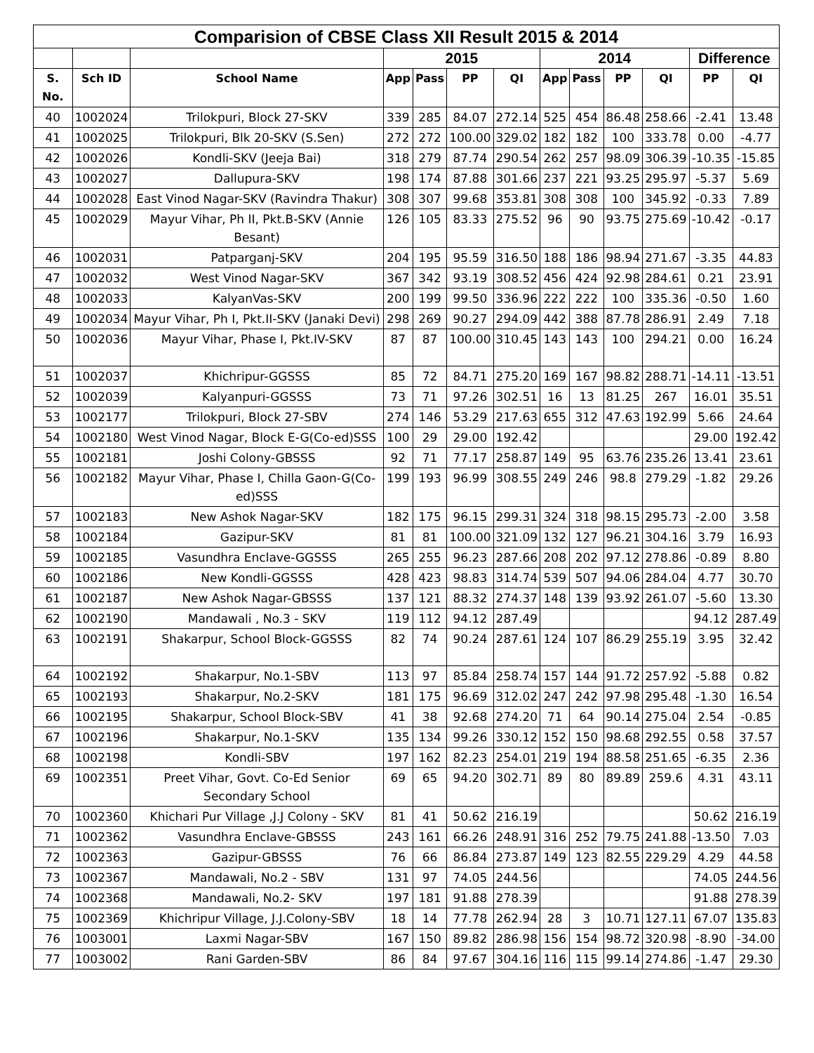| Comparision of CBSE Class XII Result 2015 & 2014 | | | | | | | | | | | | |
| --- | --- | --- | --- | --- | --- | --- | --- | --- | --- | --- | --- | --- |
| | | | 2015 | | | | 2014 | | | | Difference | |
| S. No. | Sch ID | School Name | App | Pass | PP | QI | App | Pass | PP | QI | PP | QI |
| 40 | 1002024 | Trilokpuri, Block 27-SKV | 339 | 285 | 84.07 | 272.14 | 525 | 454 | 86.48 | 258.66 | -2.41 | 13.48 |
| 41 | 1002025 | Trilokpuri, Blk 20-SKV (S.Sen) | 272 | 272 | 100.00 | 329.02 | 182 | 182 | 100 | 333.78 | 0.00 | -4.77 |
| 42 | 1002026 | Kondli-SKV (Jeeja Bai) | 318 | 279 | 87.74 | 290.54 | 262 | 257 | 98.09 | 306.39 | -10.35 | -15.85 |
| 43 | 1002027 | Dallupura-SKV | 198 | 174 | 87.88 | 301.66 | 237 | 221 | 93.25 | 295.97 | -5.37 | 5.69 |
| 44 | 1002028 | East Vinod Nagar-SKV (Ravindra Thakur) | 308 | 307 | 99.68 | 353.81 | 308 | 308 | 100 | 345.92 | -0.33 | 7.89 |
| 45 | 1002029 | Mayur Vihar, Ph II, Pkt.B-SKV (Annie Besant) | 126 | 105 | 83.33 | 275.52 | 96 | 90 | 93.75 | 275.69 | -10.42 | -0.17 |
| 46 | 1002031 | Patparganj-SKV | 204 | 195 | 95.59 | 316.50 | 188 | 186 | 98.94 | 271.67 | -3.35 | 44.83 |
| 47 | 1002032 | West Vinod Nagar-SKV | 367 | 342 | 93.19 | 308.52 | 456 | 424 | 92.98 | 284.61 | 0.21 | 23.91 |
| 48 | 1002033 | KalyanVas-SKV | 200 | 199 | 99.50 | 336.96 | 222 | 222 | 100 | 335.36 | -0.50 | 1.60 |
| 49 | 1002034 | Mayur Vihar, Ph I, Pkt.II-SKV (Janaki Devi) | 298 | 269 | 90.27 | 294.09 | 442 | 388 | 87.78 | 286.91 | 2.49 | 7.18 |
| 50 | 1002036 | Mayur Vihar, Phase I, Pkt.IV-SKV | 87 | 87 | 100.00 | 310.45 | 143 | 143 | 100 | 294.21 | 0.00 | 16.24 |
| 51 | 1002037 | Khichripur-GGSSS | 85 | 72 | 84.71 | 275.20 | 169 | 167 | 98.82 | 288.71 | -14.11 | -13.51 |
| 52 | 1002039 | Kalyanpuri-GGSSS | 73 | 71 | 97.26 | 302.51 | 16 | 13 | 81.25 | 267 | 16.01 | 35.51 |
| 53 | 1002177 | Trilokpuri, Block 27-SBV | 274 | 146 | 53.29 | 217.63 | 655 | 312 | 47.63 | 192.99 | 5.66 | 24.64 |
| 54 | 1002180 | West Vinod Nagar, Block E-G(Co-ed)SSS | 100 | 29 | 29.00 | 192.42 | | | | | 29.00 | 192.42 |
| 55 | 1002181 | Joshi Colony-GBSSS | 92 | 71 | 77.17 | 258.87 | 149 | 95 | 63.76 | 235.26 | 13.41 | 23.61 |
| 56 | 1002182 | Mayur Vihar, Phase I, Chilla Gaon-G(Co-ed)SSS | 199 | 193 | 96.99 | 308.55 | 249 | 246 | 98.8 | 279.29 | -1.82 | 29.26 |
| 57 | 1002183 | New Ashok Nagar-SKV | 182 | 175 | 96.15 | 299.31 | 324 | 318 | 98.15 | 295.73 | -2.00 | 3.58 |
| 58 | 1002184 | Gazipur-SKV | 81 | 81 | 100.00 | 321.09 | 132 | 127 | 96.21 | 304.16 | 3.79 | 16.93 |
| 59 | 1002185 | Vasundhra Enclave-GGSSS | 265 | 255 | 96.23 | 287.66 | 208 | 202 | 97.12 | 278.86 | -0.89 | 8.80 |
| 60 | 1002186 | New Kondli-GGSSS | 428 | 423 | 98.83 | 314.74 | 539 | 507 | 94.06 | 284.04 | 4.77 | 30.70 |
| 61 | 1002187 | New Ashok Nagar-GBSSS | 137 | 121 | 88.32 | 274.37 | 148 | 139 | 93.92 | 261.07 | -5.60 | 13.30 |
| 62 | 1002190 | Mandawali , No.3 - SKV | 119 | 112 | 94.12 | 287.49 | | | | | 94.12 | 287.49 |
| 63 | 1002191 | Shakarpur, School Block-GGSSS | 82 | 74 | 90.24 | 287.61 | 124 | 107 | 86.29 | 255.19 | 3.95 | 32.42 |
| 64 | 1002192 | Shakarpur, No.1-SBV | 113 | 97 | 85.84 | 258.74 | 157 | 144 | 91.72 | 257.92 | -5.88 | 0.82 |
| 65 | 1002193 | Shakarpur, No.2-SKV | 181 | 175 | 96.69 | 312.02 | 247 | 242 | 97.98 | 295.48 | -1.30 | 16.54 |
| 66 | 1002195 | Shakarpur, School Block-SBV | 41 | 38 | 92.68 | 274.20 | 71 | 64 | 90.14 | 275.04 | 2.54 | -0.85 |
| 67 | 1002196 | Shakarpur, No.1-SKV | 135 | 134 | 99.26 | 330.12 | 152 | 150 | 98.68 | 292.55 | 0.58 | 37.57 |
| 68 | 1002198 | Kondli-SBV | 197 | 162 | 82.23 | 254.01 | 219 | 194 | 88.58 | 251.65 | -6.35 | 2.36 |
| 69 | 1002351 | Preet Vihar, Govt. Co-Ed Senior Secondary School | 69 | 65 | 94.20 | 302.71 | 89 | 80 | 89.89 | 259.6 | 4.31 | 43.11 |
| 70 | 1002360 | Khichari Pur Village ,J.J Colony - SKV | 81 | 41 | 50.62 | 216.19 | | | | | 50.62 | 216.19 |
| 71 | 1002362 | Vasundhra Enclave-GBSSS | 243 | 161 | 66.26 | 248.91 | 316 | 252 | 79.75 | 241.88 | -13.50 | 7.03 |
| 72 | 1002363 | Gazipur-GBSSS | 76 | 66 | 86.84 | 273.87 | 149 | 123 | 82.55 | 229.29 | 4.29 | 44.58 |
| 73 | 1002367 | Mandawali, No.2 - SBV | 131 | 97 | 74.05 | 244.56 | | | | | 74.05 | 244.56 |
| 74 | 1002368 | Mandawali, No.2- SKV | 197 | 181 | 91.88 | 278.39 | | | | | 91.88 | 278.39 |
| 75 | 1002369 | Khichripur Village, J.J.Colony-SBV | 18 | 14 | 77.78 | 262.94 | 28 | 3 | 10.71 | 127.11 | 67.07 | 135.83 |
| 76 | 1003001 | Laxmi Nagar-SBV | 167 | 150 | 89.82 | 286.98 | 156 | 154 | 98.72 | 320.98 | -8.90 | -34.00 |
| 77 | 1003002 | Rani Garden-SBV | 86 | 84 | 97.67 | 304.16 | 116 | 115 | 99.14 | 274.86 | -1.47 | 29.30 |